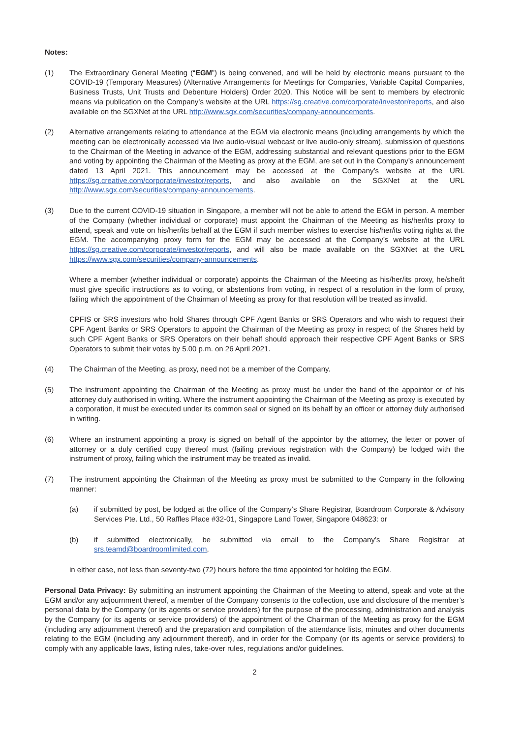Notes:
(1) The Extraordinary General Meeting (“EGM”) is being convened, and will be held by electronic means pursuant to the COVID-19 (Temporary Measures) (Alternative Arrangements for Meetings for Companies, Variable Capital Companies, Business Trusts, Unit Trusts and Debenture Holders) Order 2020. This Notice will be sent to members by electronic means via publication on the Company’s website at the URL https://sg.creative.com/corporate/investor/reports, and also available on the SGXNet at the URL http://www.sgx.com/securities/company-announcements.
(2) Alternative arrangements relating to attendance at the EGM via electronic means (including arrangements by which the meeting can be electronically accessed via live audio-visual webcast or live audio-only stream), submission of questions to the Chairman of the Meeting in advance of the EGM, addressing substantial and relevant questions prior to the EGM and voting by appointing the Chairman of the Meeting as proxy at the EGM, are set out in the Company’s announcement dated 13 April 2021. This announcement may be accessed at the Company’s website at the URL https://sg.creative.com/corporate/investor/reports, and also available on the SGXNet at the URL http://www.sgx.com/securities/company-announcements.
(3) Due to the current COVID-19 situation in Singapore, a member will not be able to attend the EGM in person. A member of the Company (whether individual or corporate) must appoint the Chairman of the Meeting as his/her/its proxy to attend, speak and vote on his/her/its behalf at the EGM if such member wishes to exercise his/her/its voting rights at the EGM. The accompanying proxy form for the EGM may be accessed at the Company’s website at the URL https://sg.creative.com/corporate/investor/reports, and will also be made available on the SGXNet at the URL https://www.sgx.com/securities/company-announcements.
Where a member (whether individual or corporate) appoints the Chairman of the Meeting as his/her/its proxy, he/she/it must give specific instructions as to voting, or abstentions from voting, in respect of a resolution in the form of proxy, failing which the appointment of the Chairman of Meeting as proxy for that resolution will be treated as invalid.
CPFIS or SRS investors who hold Shares through CPF Agent Banks or SRS Operators and who wish to request their CPF Agent Banks or SRS Operators to appoint the Chairman of the Meeting as proxy in respect of the Shares held by such CPF Agent Banks or SRS Operators on their behalf should approach their respective CPF Agent Banks or SRS Operators to submit their votes by 5.00 p.m. on 26 April 2021.
(4) The Chairman of the Meeting, as proxy, need not be a member of the Company.
(5) The instrument appointing the Chairman of the Meeting as proxy must be under the hand of the appointor or of his attorney duly authorised in writing. Where the instrument appointing the Chairman of the Meeting as proxy is executed by a corporation, it must be executed under its common seal or signed on its behalf by an officer or attorney duly authorised in writing.
(6) Where an instrument appointing a proxy is signed on behalf of the appointor by the attorney, the letter or power of attorney or a duly certified copy thereof must (failing previous registration with the Company) be lodged with the instrument of proxy, failing which the instrument may be treated as invalid.
(7) The instrument appointing the Chairman of the Meeting as proxy must be submitted to the Company in the following manner:
(a) if submitted by post, be lodged at the office of the Company’s Share Registrar, Boardroom Corporate & Advisory Services Pte. Ltd., 50 Raffles Place #32-01, Singapore Land Tower, Singapore 048623: or
(b) if submitted electronically, be submitted via email to the Company’s Share Registrar at srs.teamd@boardroomlimited.com,
in either case, not less than seventy-two (72) hours before the time appointed for holding the EGM.
Personal Data Privacy: By submitting an instrument appointing the Chairman of the Meeting to attend, speak and vote at the EGM and/or any adjournment thereof, a member of the Company consents to the collection, use and disclosure of the member’s personal data by the Company (or its agents or service providers) for the purpose of the processing, administration and analysis by the Company (or its agents or service providers) of the appointment of the Chairman of the Meeting as proxy for the EGM (including any adjournment thereof) and the preparation and compilation of the attendance lists, minutes and other documents relating to the EGM (including any adjournment thereof), and in order for the Company (or its agents or service providers) to comply with any applicable laws, listing rules, take-over rules, regulations and/or guidelines.
2